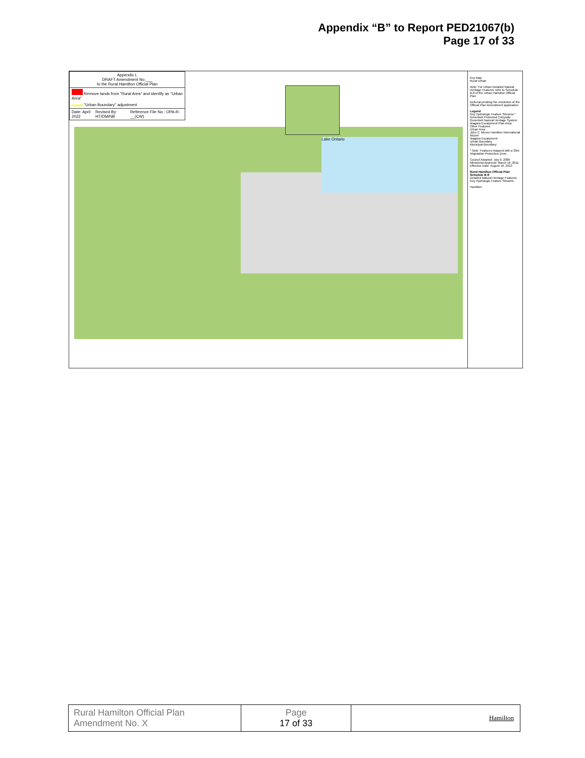Appendix “B” to Report PED21067(b)
Page 17 of 33
Lake Ontario
Appendix L
DRAFT Amendment No.___
to the Rural Hamilton Official Plan
Remove lands from "Rural Area" and identify as "Urban Area"
"Urban Boundary" adjustment
Date: April 2022 Revised By: HT/DM/NB Reference File No.: OPA-R-__(CW)
Key Map
Rural Urban
Note: For Urban Detailed Natural Heritage Features refer to Schedule B-8 of the Urban Hamilton Official Plan
Deferral pending the resolution of the Official Plan Amendment application
Legend
Key Hydrologic Feature Streams *
Greenbelt Protected Cntryside
Greenbelt Natural Heritage System
Niagara Escarpment Plan Area
Other Features
Urban Area
John C. Munro Hamilton International Airport
Niagara Escarpment
Urban Boundary
Municipal Boundary
* Note: Features mapped with a 30m Vegetation Protection Zone.
Council Adopted: July 9, 2009
Ministerial Approval: March 16, 2011
Effective Date: August 16, 2013
Rural Hamilton Official Plan
Schedule B-8
Detailed Natural Heritage Features Key Hydrologic Feature Streams
Hamilton
| Rural Hamilton Official Plan Amendment No. X | Page 17 of 33 | Hamilton |